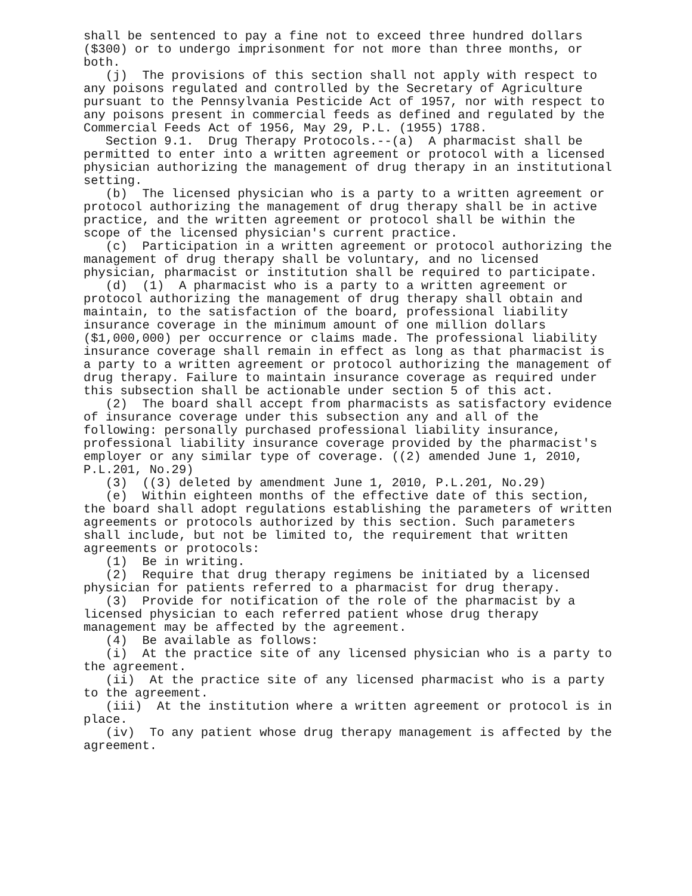shall be sentenced to pay a fine not to exceed three hundred dollars ($300) or to undergo imprisonment for not more than three months, or both.
(j) The provisions of this section shall not apply with respect to any poisons regulated and controlled by the Secretary of Agriculture pursuant to the Pennsylvania Pesticide Act of 1957, nor with respect to any poisons present in commercial feeds as defined and regulated by the Commercial Feeds Act of 1956, May 29, P.L. (1955) 1788.
Section 9.1. Drug Therapy Protocols.--(a) A pharmacist shall be permitted to enter into a written agreement or protocol with a licensed physician authorizing the management of drug therapy in an institutional setting.
(b) The licensed physician who is a party to a written agreement or protocol authorizing the management of drug therapy shall be in active practice, and the written agreement or protocol shall be within the scope of the licensed physician's current practice.
(c) Participation in a written agreement or protocol authorizing the management of drug therapy shall be voluntary, and no licensed physician, pharmacist or institution shall be required to participate.
(d) (1) A pharmacist who is a party to a written agreement or protocol authorizing the management of drug therapy shall obtain and maintain, to the satisfaction of the board, professional liability insurance coverage in the minimum amount of one million dollars ($1,000,000) per occurrence or claims made. The professional liability insurance coverage shall remain in effect as long as that pharmacist is a party to a written agreement or protocol authorizing the management of drug therapy. Failure to maintain insurance coverage as required under this subsection shall be actionable under section 5 of this act.
(2) The board shall accept from pharmacists as satisfactory evidence of insurance coverage under this subsection any and all of the following: personally purchased professional liability insurance, professional liability insurance coverage provided by the pharmacist's employer or any similar type of coverage. ((2) amended June 1, 2010, P.L.201, No.29)
(3) ((3) deleted by amendment June 1, 2010, P.L.201, No.29)
(e) Within eighteen months of the effective date of this section, the board shall adopt regulations establishing the parameters of written agreements or protocols authorized by this section. Such parameters shall include, but not be limited to, the requirement that written agreements or protocols:
(1) Be in writing.
(2) Require that drug therapy regimens be initiated by a licensed physician for patients referred to a pharmacist for drug therapy.
(3) Provide for notification of the role of the pharmacist by a licensed physician to each referred patient whose drug therapy management may be affected by the agreement.
(4) Be available as follows:
(i) At the practice site of any licensed physician who is a party to the agreement.
(ii) At the practice site of any licensed pharmacist who is a party to the agreement.
(iii) At the institution where a written agreement or protocol is in place.
(iv) To any patient whose drug therapy management is affected by the agreement.